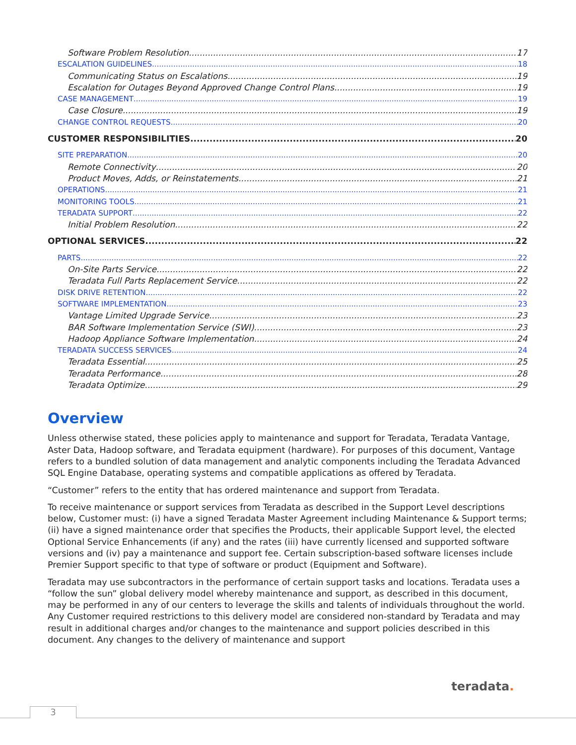Software Problem Resolution 17
ESCALATION GUIDELINES 18
Communicating Status on Escalations 19
Escalation for Outages Beyond Approved Change Control Plans 19
CASE MANAGEMENT 19
Case Closure 19
CHANGE CONTROL REQUESTS 20
CUSTOMER RESPONSIBILITIES 20
SITE PREPARATION 20
Remote Connectivity 20
Product Moves, Adds, or Reinstatements 21
OPERATIONS 21
MONITORING TOOLS 21
TERADATA SUPPORT 22
Initial Problem Resolution 22
OPTIONAL SERVICES 22
PARTS 22
On-Site Parts Service 22
Teradata Full Parts Replacement Service 22
DISK DRIVE RETENTION 22
SOFTWARE IMPLEMENTATION 23
Vantage Limited Upgrade Service 23
BAR Software Implementation Service (SWI) 23
Hadoop Appliance Software Implementation 24
TERADATA SUCCESS SERVICES 24
Teradata Essential 25
Teradata Performance 28
Teradata Optimize 29
Overview
Unless otherwise stated, these policies apply to maintenance and support for Teradata, Teradata Vantage, Aster Data, Hadoop software, and Teradata equipment (hardware). For purposes of this document, Vantage refers to a bundled solution of data management and analytic components including the Teradata Advanced SQL Engine Database, operating systems and compatible applications as offered by Teradata.
“Customer” refers to the entity that has ordered maintenance and support from Teradata.
To receive maintenance or support services from Teradata as described in the Support Level descriptions below, Customer must: (i) have a signed Teradata Master Agreement including Maintenance & Support terms; (ii) have a signed maintenance order that specifies the Products, their applicable Support level, the elected Optional Service Enhancements (if any) and the rates (iii) have currently licensed and supported software versions and (iv) pay a maintenance and support fee. Certain subscription-based software licenses include Premier Support specific to that type of software or product (Equipment and Software).
Teradata may use subcontractors in the performance of certain support tasks and locations. Teradata uses a “follow the sun” global delivery model whereby maintenance and support, as described in this document, may be performed in any of our centers to leverage the skills and talents of individuals throughout the world. Any Customer required restrictions to this delivery model are considered non-standard by Teradata and may result in additional charges and/or changes to the maintenance and support policies described in this document. Any changes to the delivery of maintenance and support
teradata.
3